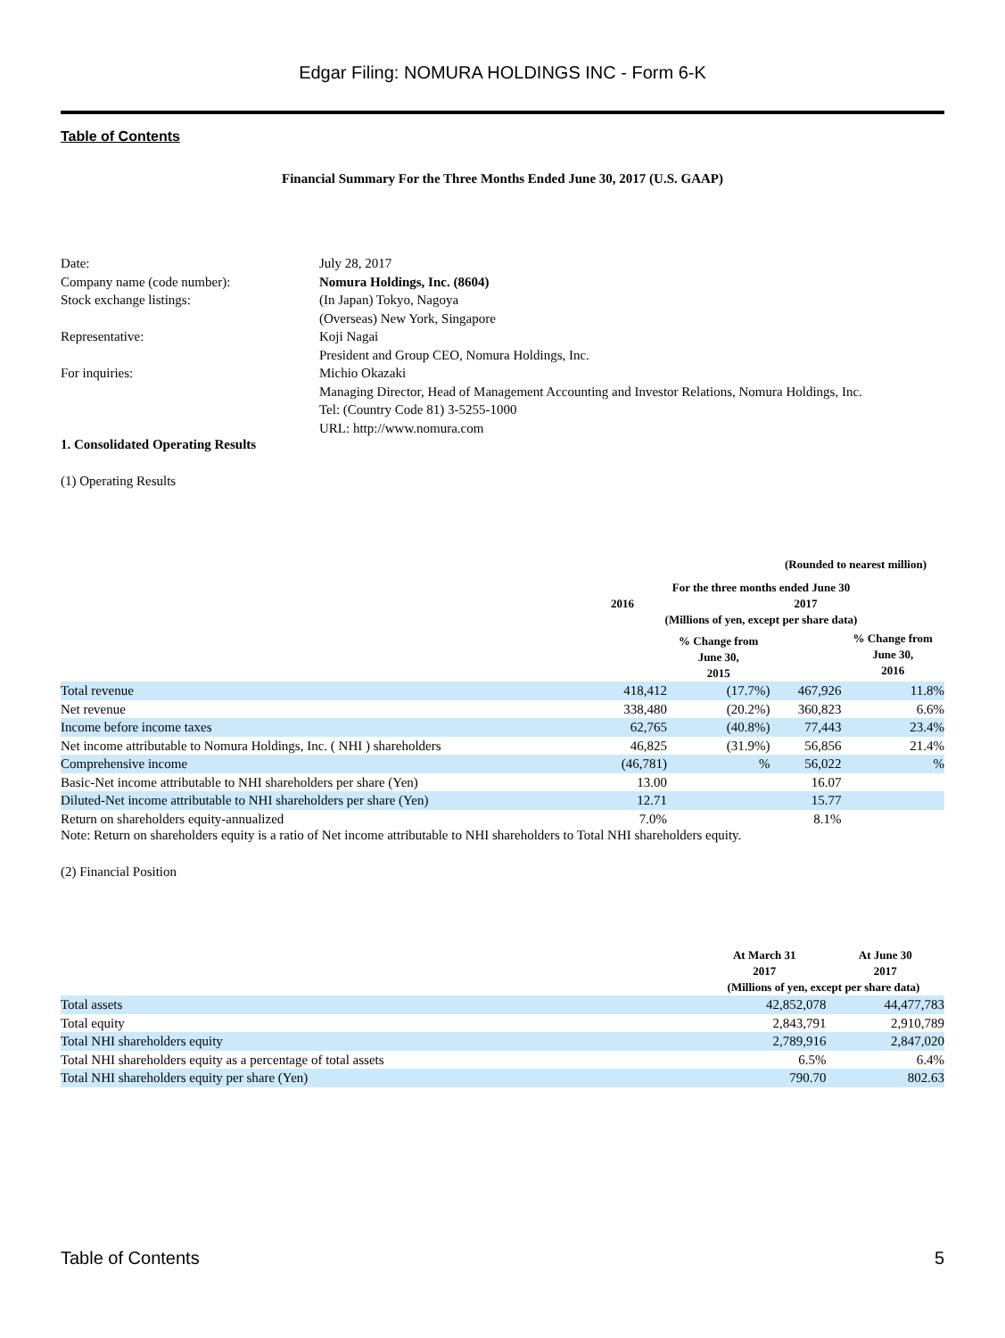Edgar Filing: NOMURA HOLDINGS INC - Form 6-K
Table of Contents
Financial Summary For the Three Months Ended June 30, 2017 (U.S. GAAP)
| Date: | July 28, 2017 |
| Company name (code number): | Nomura Holdings, Inc. (8604) |
| Stock exchange listings: | (In Japan) Tokyo, Nagoya (Overseas) New York, Singapore |
| Representative: | Koji Nagai President and Group CEO, Nomura Holdings, Inc. |
| For inquiries: | Michio Okazaki Managing Director, Head of Management Accounting and Investor Relations, Nomura Holdings, Inc. Tel: (Country Code 81) 3-5255-1000 URL: http://www.nomura.com |
1. Consolidated Operating Results
(1) Operating Results
| | (Rounded to nearest million) | | | |
| --- | --- | --- | --- | --- |
| | For the three months ended June 30 | | | |
| | 2016 | | 2017 | |
| | (Millions of yen, except per share data) | | | |
| | | % Change from June 30, 2015 | | % Change from June 30, 2016 |
| Total revenue | 418,412 | (17.7%) | 467,926 | 11.8% |
| Net revenue | 338,480 | (20.2%) | 360,823 | 6.6% |
| Income before income taxes | 62,765 | (40.8%) | 77,443 | 23.4% |
| Net income attributable to Nomura Holdings, Inc. ( NHI ) shareholders | 46,825 | (31.9%) | 56,856 | 21.4% |
| Comprehensive income | (46,781) | % | 56,022 | % |
| Basic-Net income attributable to NHI shareholders per share (Yen) | 13.00 | | 16.07 | |
| Diluted-Net income attributable to NHI shareholders per share (Yen) | 12.71 | | 15.77 | |
| Return on shareholders equity-annualized | 7.0% | | 8.1% | |
Note: Return on shareholders equity is a ratio of Net income attributable to NHI shareholders to Total NHI shareholders equity.
(2) Financial Position
| | At March 31 2017 | At June 30 2017 |
| --- | --- | --- |
| | (Millions of yen, except per share data) | |
| Total assets | 42,852,078 | 44,477,783 |
| Total equity | 2,843,791 | 2,910,789 |
| Total NHI shareholders equity | 2,789,916 | 2,847,020 |
| Total NHI shareholders equity as a percentage of total assets | 6.5% | 6.4% |
| Total NHI shareholders equity per share (Yen) | 790.70 | 802.63 |
Table of Contents 5